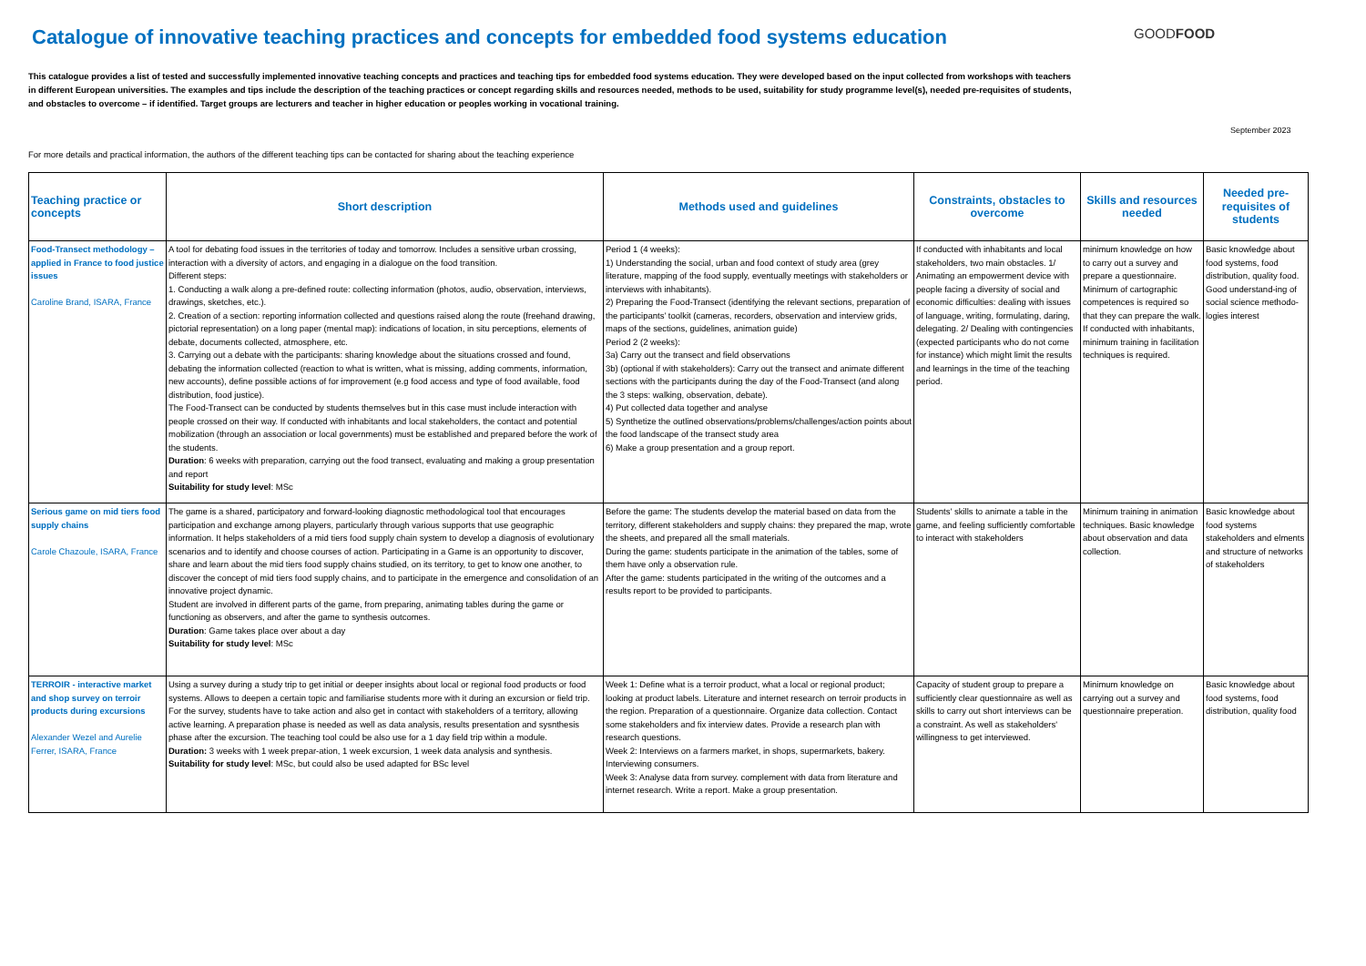Catalogue of innovative teaching practices and concepts for embedded food systems education
GOODFOOD
This catalogue provides a list of tested and successfully implemented innovative teaching concepts and practices and teaching tips for embedded food systems education. They were developed based on the input collected from workshops with teachers in different European universities. The examples and tips include the description of the teaching practices or concept regarding skills and resources needed, methods to be used, suitability for study programme level(s), needed pre-requisites of students, and obstacles to overcome – if identified. Target groups are lecturers and teacher in higher education or peoples working in vocational training.
September 2023
For more details and practical information, the authors of the different teaching tips can be contacted for sharing about the teaching experience
| Teaching practice or concepts | Short description | Methods used and guidelines | Constraints, obstacles to overcome | Skills and resources needed | Needed pre-requisites of students |
| --- | --- | --- | --- | --- | --- |
| Food-Transect methodology – applied in France to food justice issues Caroline Brand, ISARA, France | A tool for debating food issues in the territories of today and tomorrow. Includes a sensitive urban crossing, interaction with a diversity of actors, and engaging in a dialogue on the food transition. Different steps: 1. Conducting a walk along a pre-defined route: collecting information (photos, audio, observation, interviews, drawings, sketches, etc.). 2. Creation of a section: reporting information collected and questions raised along the route (freehand drawing, pictorial representation) on a long paper (mental map): indications of location, in situ perceptions, elements of debate, documents collected, atmosphere, etc. 3. Carrying out a debate with the participants: sharing knowledge about the situations crossed and found, debating the information collected (reaction to what is written, what is missing, adding comments, information, new accounts), define possible actions of for improvement (e.g food access and type of food available, food distribution, food justice). The Food-Transect can be conducted by students themselves but in this case must include interaction with people crossed on their way. If conducted with inhabitants and local stakeholders, the contact and potential mobilization (through an association or local governments) must be established and prepared before the work of the students. Duration : 6 weeks with preparation, carrying out the food transect, evaluating and making a group presentation and report Suitability for study level : MSc | Period 1 (4 weeks): 1) Understanding the social, urban and food context of study area (grey literature, mapping of the food supply, eventually meetings with stakeholders or interviews with inhabitants). 2) Preparing the Food-Transect (identifying the relevant sections, preparation of the participants’ toolkit (cameras, recorders, observation and interview grids, maps of the sections, guidelines, animation guide) Period 2 (2 weeks): 3a) Carry out the transect and field observations 3b) (optional if with stakeholders): Carry out the transect and animate different sections with the participants during the day of the Food-Transect (and along the 3 steps: walking, observation, debate). 4) Put collected data together and analyse 5) Synthetize the outlined observations/problems/challenges/action points about the food landscape of the transect study area 6) Make a group presentation and a group report. | If conducted with inhabitants and local stakeholders, two main obstacles. 1/ Animating an empowerment device with people facing a diversity of social and economic difficulties: dealing with issues of language, writing, formulating, daring, delegating. 2/ Dealing with contingencies (expected participants who do not come for instance) which might limit the results and learnings in the time of the teaching period. | minimum knowledge on how to carry out a survey and prepare a questionnaire. Minimum of cartographic competences is required so that they can prepare the walk. If conducted with inhabitants, minimum training in facilitation techniques is required. | Basic knowledge about food systems, food distribution, quality food. Good understand-ing of social science methodo-logies interest |
| Serious game on mid tiers food supply chains Carole Chazoule, ISARA, France | The game is a shared, participatory and forward-looking diagnostic methodological tool that encourages participation and exchange among players, particularly through various supports that use geographic information. It helps stakeholders of a mid tiers food supply chain system to develop a diagnosis of evolutionary scenarios and to identify and choose courses of action. Participating in a Game is an opportunity to discover, share and learn about the mid tiers food supply chains studied, on its territory, to get to know one another, to discover the concept of mid tiers food supply chains, and to participate in the emergence and consolidation of an innovative project dynamic. Student are involved in different parts of the game, from preparing, animating tables during the game or functioning as observers, and after the game to synthesis outcomes. Duration : Game takes place over about a day Suitability for study level : MSc | Before the game: The students develop the material based on data from the territory, different stakeholders and supply chains: they prepared the map, wrote the sheets, and prepared all the small materials. During the game: students participate in the animation of the tables, some of them have only a observation rule. After the game: students participated in the writing of the outcomes and a results report to be provided to participants. | Students' skills to animate a table in the game, and feeling sufficiently comfortable to interact with stakeholders | Minimum training in animation techniques. Basic knowledge about observation and data collection. | Basic knowledge about food systems stakeholders and elments and structure of networks of stakeholders |
| TERROIR - interactive market and shop survey on terroir products during excursions Alexander Wezel and Aurelie Ferrer, ISARA, France | Using a survey during a study trip to get initial or deeper insights about local or regional food products or food systems. Allows to deepen a certain topic and familiarise students more with it during an excursion or field trip. For the survey, students have to take action and also get in contact with stakeholders of a territory, allowing active learning. A preparation phase is needed as well as data analysis, results presentation and sysnthesis phase after the excursion. The teaching tool could be also use for a 1 day field trip within a module. Duration: 3 weeks with 1 week prepar-ation, 1 week excursion, 1 week data analysis and synthesis. Suitability for study level : MSc, but could also be used adapted for BSc level | Week 1: Define what is a terroir product, what a local or regional product; looking at product labels. Literature and internet research on terroir products in the region. Preparation of a questionnaire. Organize data collection. Contact some stakeholders and fix interview dates. Provide a research plan with research questions. Week 2: Interviews on a farmers market, in shops, supermarkets, bakery. Interviewing consumers. Week 3: Analyse data from survey. complement with data from literature and internet research. Write a report. Make a group presentation. | Capacity of student group to prepare a sufficiently clear questionnaire as well as skills to carry out short interviews can be a constraint. As well as stakeholders' willingness to get interviewed. | Minimum knowledge on carrying out a survey and questionnaire preperation. | Basic knowledge about food systems, food distribution, quality food |